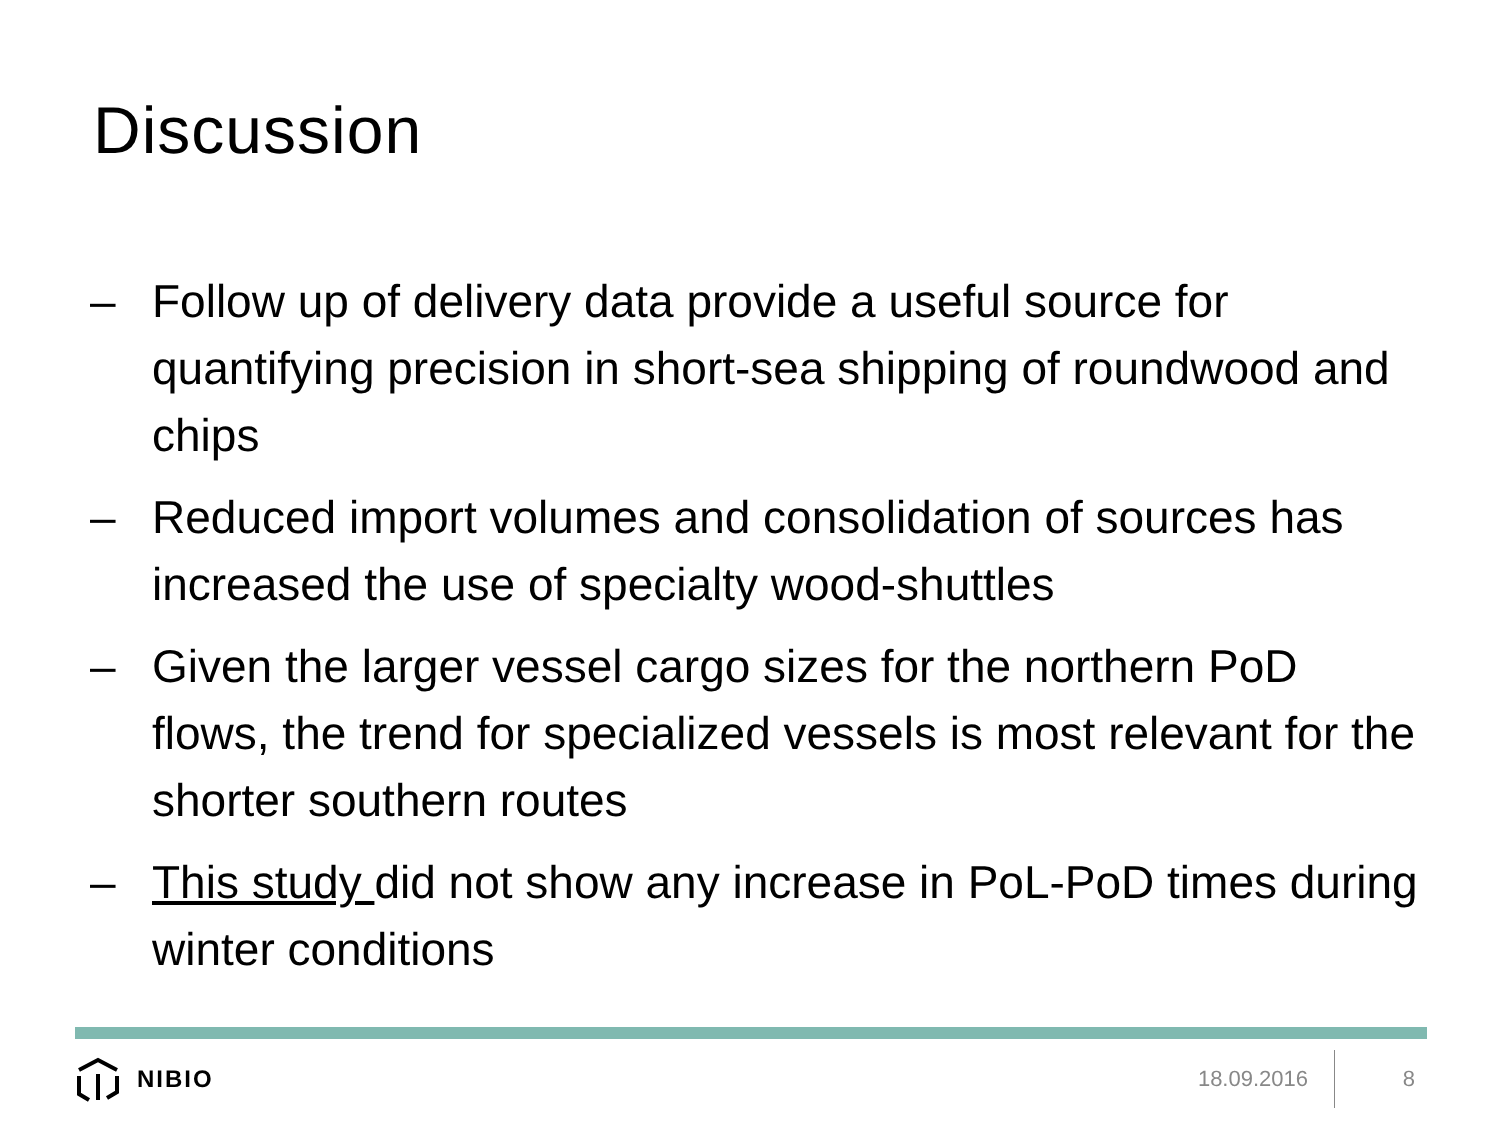Discussion
– Follow up of delivery data provide a useful source for quantifying precision in short-sea shipping of roundwood and chips
– Reduced import volumes and consolidation of sources has increased the use of specialty wood-shuttles
– Given the larger vessel cargo sizes for the northern PoD flows, the trend for specialized vessels is most relevant for the shorter southern routes
– This study did not show any increase in PoL-PoD times during winter conditions
NIBIO
18.09.2016
8